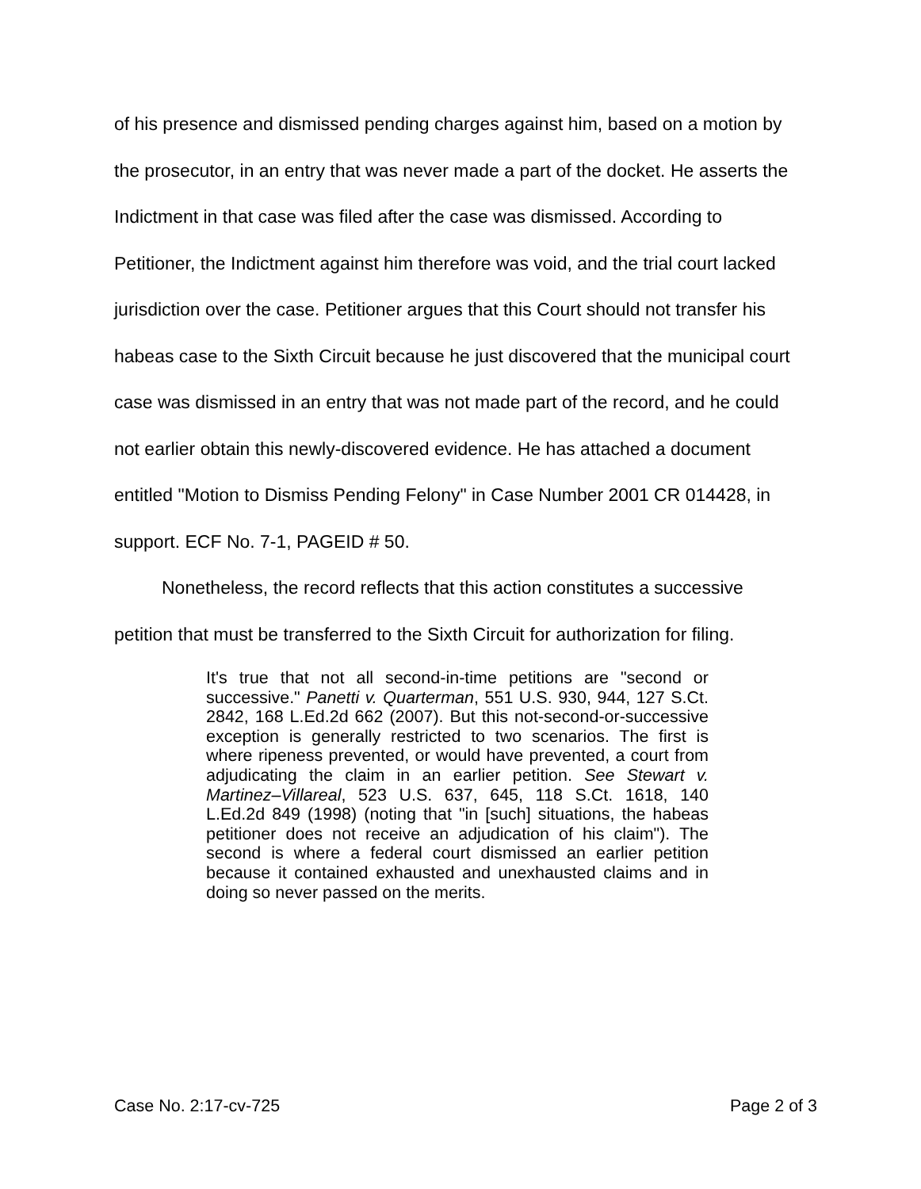of his presence and dismissed pending charges against him, based on a motion by the prosecutor, in an entry that was never made a part of the docket. He asserts the Indictment in that case was filed after the case was dismissed. According to Petitioner, the Indictment against him therefore was void, and the trial court lacked jurisdiction over the case. Petitioner argues that this Court should not transfer his habeas case to the Sixth Circuit because he just discovered that the municipal court case was dismissed in an entry that was not made part of the record, and he could not earlier obtain this newly-discovered evidence. He has attached a document entitled "Motion to Dismiss Pending Felony" in Case Number 2001 CR 014428, in support. ECF No. 7-1, PAGEID # 50.
Nonetheless, the record reflects that this action constitutes a successive petition that must be transferred to the Sixth Circuit for authorization for filing.
It's true that not all second-in-time petitions are "second or successive." Panetti v. Quarterman, 551 U.S. 930, 944, 127 S.Ct. 2842, 168 L.Ed.2d 662 (2007). But this not-second-or-successive exception is generally restricted to two scenarios. The first is where ripeness prevented, or would have prevented, a court from adjudicating the claim in an earlier petition. See Stewart v. Martinez–Villareal, 523 U.S. 637, 645, 118 S.Ct. 1618, 140 L.Ed.2d 849 (1998) (noting that "in [such] situations, the habeas petitioner does not receive an adjudication of his claim"). The second is where a federal court dismissed an earlier petition because it contained exhausted and unexhausted claims and in doing so never passed on the merits.
Case No. 2:17-cv-725 Page 2 of 3